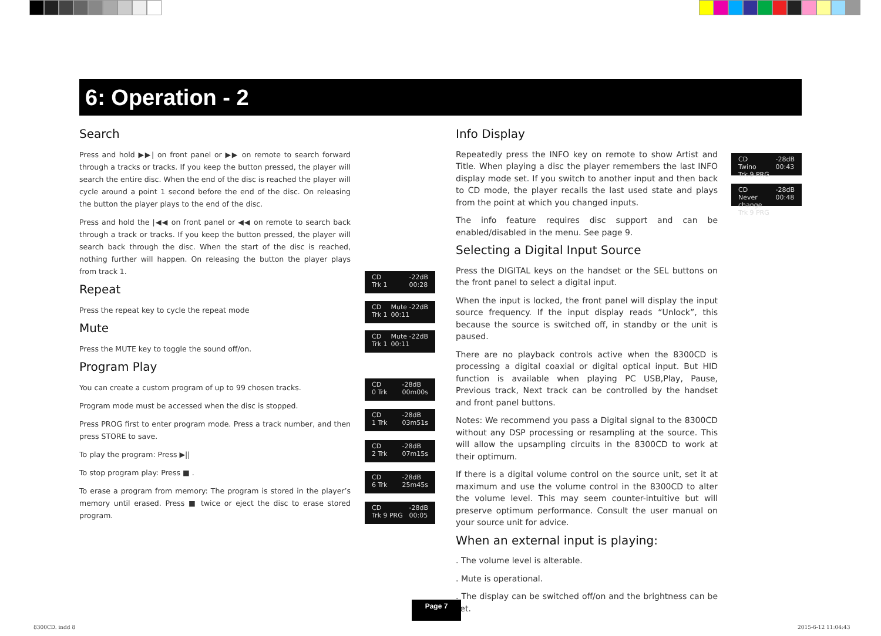6: Operation - 2
Search
Press and hold ▶▶| on front panel or ▶▶ on remote to search forward through a tracks or tracks. If you keep the button pressed, the player will search the entire disc. When the end of the disc is reached the player will cycle around a point 1 second before the end of the disc. On releasing the button the player plays to the end of the disc.
Press and hold the |◀◀ on front panel or ◀◀ on remote to search back through a track or tracks. If you keep the button pressed, the player will search back through the disc. When the start of the disc is reached, nothing further will happen. On releasing the button the player plays from track 1.
Repeat
Press the repeat key to cycle the repeat mode
Mute
Press the MUTE key to toggle the sound off/on.
Program Play
You can create a custom program of up to 99 chosen tracks.
Program mode must be accessed when the disc is stopped.
Press PROG first to enter program mode. Press a track number, and then press STORE to save.
To play the program: Press ▶||
To stop program play: Press ■ .
To erase a program from memory: The program is stored in the player’s memory until erased. Press ■ twice or eject the disc to erase stored program.
Info Display
Repeatedly press the INFO key on remote to show Artist and Title. When playing a disc the player remembers the last INFO display mode set. If you switch to another input and then back to CD mode, the player recalls the last used state and plays from the point at which you changed inputs.
The info feature requires disc support and can be enabled/disabled in the menu. See page 9.
Selecting a Digital Input Source
Press the DIGITAL keys on the handset or the SEL buttons on the front panel to select a digital input.
When the input is locked, the front panel will display the input source frequency. If the input display reads “Unlock”, this because the source is switched off, in standby or the unit is paused.
There are no playback controls active when the 8300CD is processing a digital coaxial or digital optical input. But HID function is available when playing PC USB,Play, Pause, Previous track, Next track can be controlled by the handset and front panel buttons.
Notes: We recommend you pass a Digital signal to the 8300CD without any DSP processing or resampling at the source. This will allow the upsampling circuits in the 8300CD to work at their optimum.
If there is a digital volume control on the source unit, set it at maximum and use the volume control in the 8300CD to alter the volume level. This may seem counter-intuitive but will preserve optimum performance. Consult the user manual on your source unit for advice.
When an external input is playing:
. The volume level is alterable.
. Mute is operational.
. The display can be switched off/on and the brightness can be set.
CD
Trk 1 -22dB
00:28
CD
Trk 1 Mute -22dB
00:11
CD
Trk 1 Mute -22dB
00:11
CD
0 Trk -28dB
00m00s
CD
1 Trk -28dB
03m51s
CD
2 Trk -28dB
07m15s
CD
6 Trk -28dB
25m45s
CD
Trk 9 PRG -28dB
00:05
CD
Twino
Trk 9 PRG -28dB
00:43
CD
Never change
Trk 9 PRG -28dB
00:48
Page 7
8300CD. indd 8 2015-6-12 11:04:43